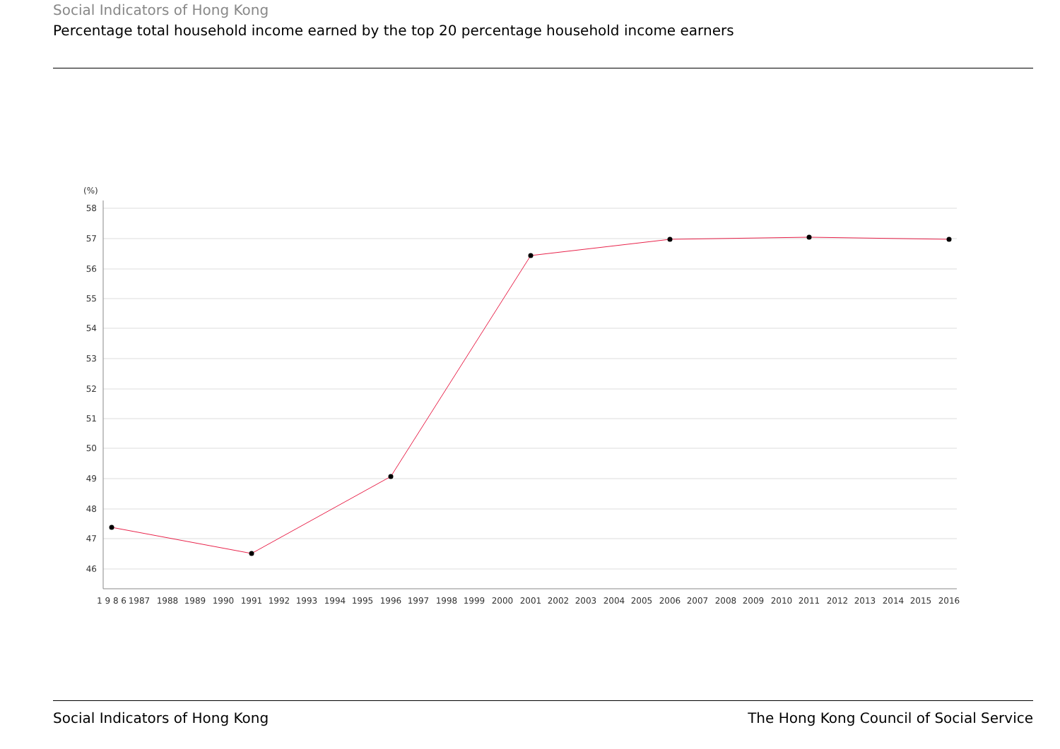Social Indicators of Hong Kong
Percentage total household income earned by the top 20 percentage household income earners
(%)
58
57
56
55
54
53
52
51
50
49
48
47
46
1 9 8 6
1987
1988
1989
1990
1991
1992
1993
1994
1995
1996
1997
1998
1999
2000
2001
2002
2003
2004
2005
2006
2007
2008
2009
2010
2011
2012
2013
2014
2015
2016
Social Indicators of Hong Kong The Hong Kong Council of Social Service